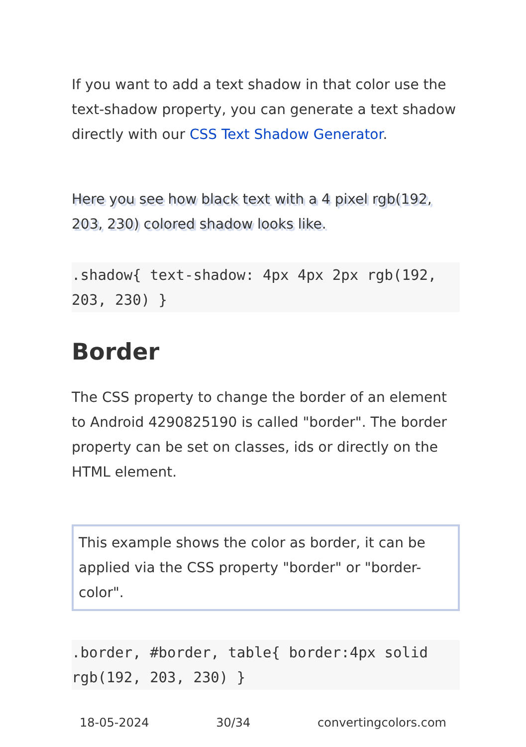If you want to add a text shadow in that color use the text-shadow property, you can generate a text shadow directly with our CSS Text Shadow Generator.
Here you see how black text with a 4 pixel rgb(192, 203, 230) colored shadow looks like.
.shadow{ text-shadow: 4px 4px 2px rgb(192, 203, 230) }
Border
The CSS property to change the border of an element to Android 4290825190 is called "border". The border property can be set on classes, ids or directly on the HTML element.
This example shows the color as border, it can be applied via the CSS property "border" or "border-color".
.border, #border, table{ border:4px solid rgb(192, 203, 230) }
18-05-2024 30/34 convertingcolors.com